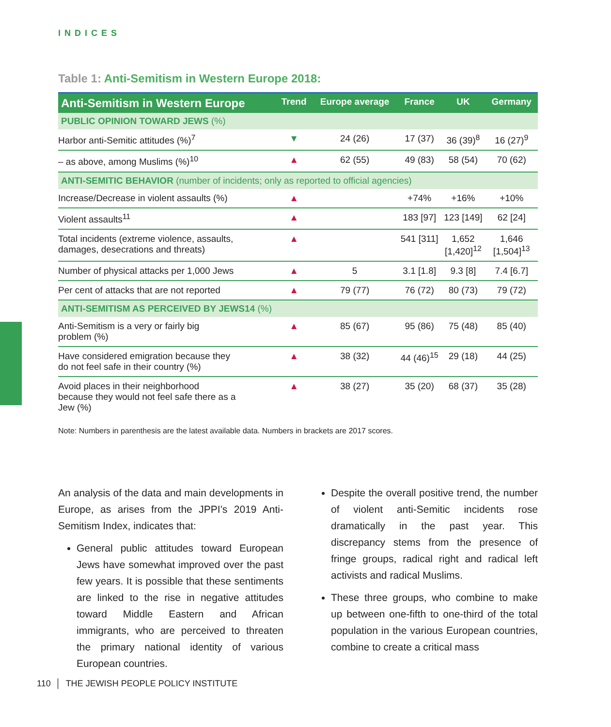INDICES
Table 1: Anti-Semitism in Western Europe 2018:
| Anti-Semitism in Western Europe | Trend | Europe average | France | UK | Germany |
| --- | --- | --- | --- | --- | --- |
| PUBLIC OPINION TOWARD JEWS (%) | | | | | |
| Harbor anti-Semitic attitudes (%)<sup>7</sup> | ▼ | 24 (26) | 17 (37) | 36 (39)<sup>8</sup> | 16 (27)<sup>9</sup> |
| – as above, among Muslims (%)<sup>10</sup> | ▲ | 62 (55) | 49 (83) | 58 (54) | 70 (62) |
| ANTI-SEMITIC BEHAVIOR (number of incidents; only as reported to official agencies) | | | | | |
| Increase/Decrease in violent assaults (%) | ▲ | | +74% | +16% | +10% |
| Violent assaults<sup>11</sup> | ▲ | | 183 [97] | 123 [149] | 62 [24] |
| Total incidents (extreme violence, assaults, damages, desecrations and threats) | ▲ | | 541 [311] | 1,652 [1,420]<sup>12</sup> | 1,646 [1,504]<sup>13</sup> |
| Number of physical attacks per 1,000 Jews | ▲ | 5 | 3.1 [1.8] | 9.3 [8] | 7.4 [6.7] |
| Per cent of attacks that are not reported | ▲ | 79 (77) | 76 (72) | 80 (73) | 79 (72) |
| ANTI-SEMITISM AS PERCEIVED BY JEWS14 (%) | | | | | |
| Anti-Semitism is a very or fairly big problem (%) | ▲ | 85 (67) | 95 (86) | 75 (48) | 85 (40) |
| Have considered emigration because they do not feel safe in their country (%) | ▲ | 38 (32) | 44 (46)<sup>15</sup> | 29 (18) | 44 (25) |
| Avoid places in their neighborhood because they would not feel safe there as a Jew (%) | ▲ | 38 (27) | 35 (20) | 68 (37) | 35 (28) |
Note: Numbers in parenthesis are the latest available data. Numbers in brackets are 2017 scores.
An analysis of the data and main developments in Europe, as arises from the JPPI’s 2019 Anti-Semitism Index, indicates that:
General public attitudes toward European Jews have somewhat improved over the past few years. It is possible that these sentiments are linked to the rise in negative attitudes toward Middle Eastern and African immigrants, who are perceived to threaten the primary national identity of various European countries.
Despite the overall positive trend, the number of violent anti-Semitic incidents rose dramatically in the past year. This discrepancy stems from the presence of fringe groups, radical right and radical left activists and radical Muslims.
These three groups, who combine to make up between one-fifth to one-third of the total population in the various European countries, combine to create a critical mass
110 │ THE JEWISH PEOPLE POLICY INSTITUTE